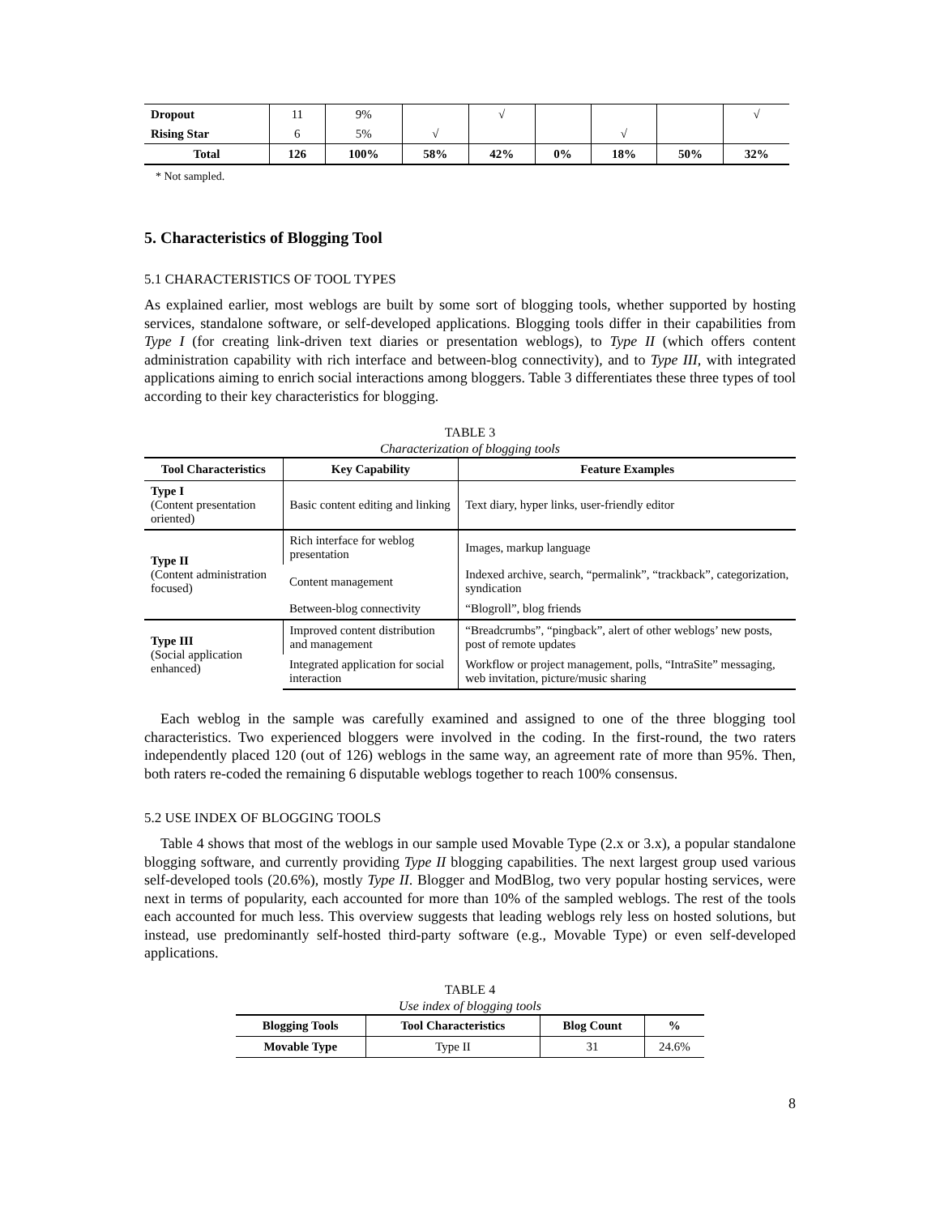| Dropout | 11 | 9% | | √ | | | | √ |
| Rising Star | 6 | 5% | √ | | | √ | | |
| Total | 126 | 100% | 58% | 42% | 0% | 18% | 50% | 32% |
* Not sampled.
5. Characteristics of Blogging Tool
5.1 CHARACTERISTICS OF TOOL TYPES
As explained earlier, most weblogs are built by some sort of blogging tools, whether supported by hosting services, standalone software, or self-developed applications. Blogging tools differ in their capabilities from Type I (for creating link-driven text diaries or presentation weblogs), to Type II (which offers content administration capability with rich interface and between-blog connectivity), and to Type III, with integrated applications aiming to enrich social interactions among bloggers. Table 3 differentiates these three types of tool according to their key characteristics for blogging.
TABLE 3
Characterization of blogging tools
| Tool Characteristics | Key Capability | Feature Examples |
| --- | --- | --- |
| Type I (Content presentation oriented) | Basic content editing and linking | Text diary, hyper links, user-friendly editor |
| Type II (Content administration focused) | Rich interface for weblog presentation | Images, markup language |
| | Content management | Indexed archive, search, “permalink”, “trackback”, categorization, syndication |
| | Between-blog connectivity | “Blogroll”, blog friends |
| Type III (Social application enhanced) | Improved content distribution and management | “Breadcrumbs”, “pingback”, alert of other weblogs’ new posts, post of remote updates |
| | Integrated application for social interaction | Workflow or project management, polls, “IntraSite” messaging, web invitation, picture/music sharing |
Each weblog in the sample was carefully examined and assigned to one of the three blogging tool characteristics. Two experienced bloggers were involved in the coding. In the first-round, the two raters independently placed 120 (out of 126) weblogs in the same way, an agreement rate of more than 95%. Then, both raters re-coded the remaining 6 disputable weblogs together to reach 100% consensus.
5.2 USE INDEX OF BLOGGING TOOLS
Table 4 shows that most of the weblogs in our sample used Movable Type (2.x or 3.x), a popular standalone blogging software, and currently providing Type II blogging capabilities. The next largest group used various self-developed tools (20.6%), mostly Type II. Blogger and ModBlog, two very popular hosting services, were next in terms of popularity, each accounted for more than 10% of the sampled weblogs. The rest of the tools each accounted for much less. This overview suggests that leading weblogs rely less on hosted solutions, but instead, use predominantly self-hosted third-party software (e.g., Movable Type) or even self-developed applications.
TABLE 4
Use index of blogging tools
| Blogging Tools | Tool Characteristics | Blog Count | % |
| --- | --- | --- | --- |
| Movable Type | Type II | 31 | 24.6% |
8